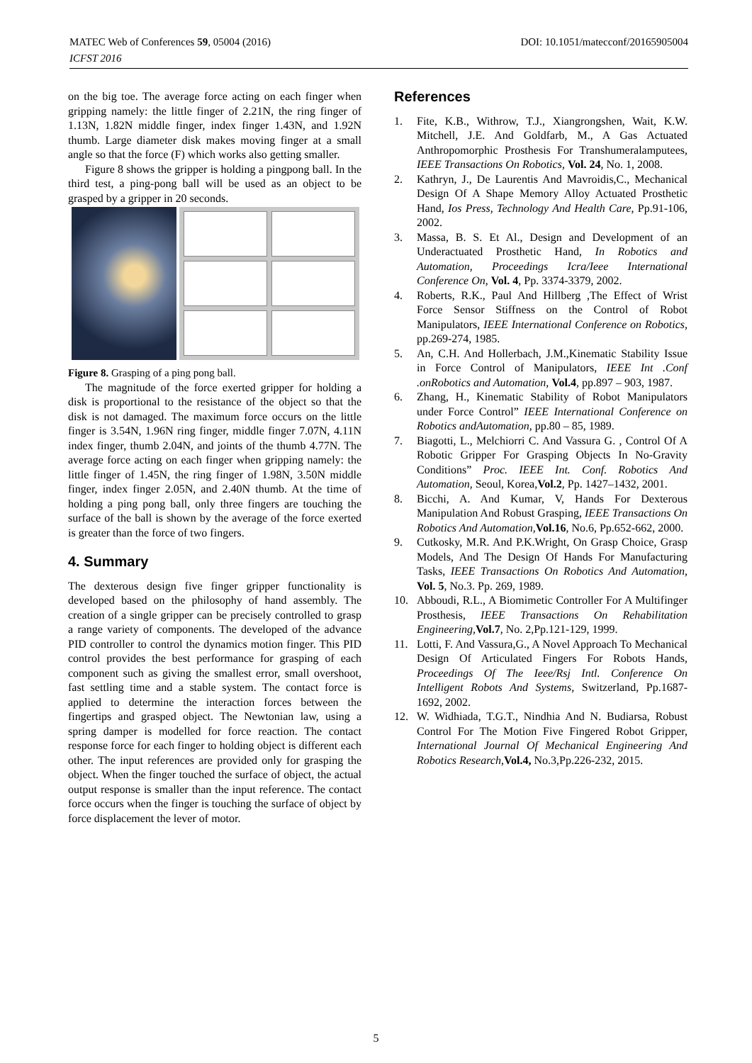DOI: 10.1051/matecconf/20165905004 MATEC Web of Conferences 59, 05004 (2016)
ICFST 2016
on the big toe. The average force acting on each finger when gripping namely: the little finger of 2.21N, the ring finger of 1.13N, 1.82N middle finger, index finger 1.43N, and 1.92N thumb. Large diameter disk makes moving finger at a small angle so that the force (F) which works also getting smaller.
Figure 8 shows the gripper is holding a pingpong ball. In the third test, a ping-pong ball will be used as an object to be grasped by a gripper in 20 seconds.
Figure 8. Grasping of a ping pong ball.
The magnitude of the force exerted gripper for holding a disk is proportional to the resistance of the object so that the disk is not damaged. The maximum force occurs on the little finger is 3.54N, 1.96N ring finger, middle finger 7.07N, 4.11N index finger, thumb 2.04N, and joints of the thumb 4.77N. The average force acting on each finger when gripping namely: the little finger of 1.45N, the ring finger of 1.98N, 3.50N middle finger, index finger 2.05N, and 2.40N thumb. At the time of holding a ping pong ball, only three fingers are touching the surface of the ball is shown by the average of the force exerted is greater than the force of two fingers.
4. Summary
The dexterous design five finger gripper functionality is developed based on the philosophy of hand assembly. The creation of a single gripper can be precisely controlled to grasp a range variety of components. The developed of the advance PID controller to control the dynamics motion finger. This PID control provides the best performance for grasping of each component such as giving the smallest error, small overshoot, fast settling time and a stable system. The contact force is applied to determine the interaction forces between the fingertips and grasped object. The Newtonian law, using a spring damper is modelled for force reaction. The contact response force for each finger to holding object is different each other. The input references are provided only for grasping the object. When the finger touched the surface of object, the actual output response is smaller than the input reference. The contact force occurs when the finger is touching the surface of object by force displacement the lever of motor.
References
1. Fite, K.B., Withrow, T.J., Xiangrongshen, Wait, K.W. Mitchell, J.E. And Goldfarb, M., A Gas Actuated Anthropomorphic Prosthesis For Transhumeralamputees, IEEE Transactions On Robotics, Vol. 24, No. 1, 2008.
2. Kathryn, J., De Laurentis And Mavroidis,C., Mechanical Design Of A Shape Memory Alloy Actuated Prosthetic Hand, Ios Press, Technology And Health Care, Pp.91-106, 2002.
3. Massa, B. S. Et Al., Design and Development of an Underactuated Prosthetic Hand, In Robotics and Automation, Proceedings Icra/Ieee International Conference On, Vol. 4, Pp. 3374-3379, 2002.
4. Roberts, R.K., Paul And Hillberg ,The Effect of Wrist Force Sensor Stiffness on the Control of Robot Manipulators, IEEE International Conference on Robotics, pp.269-274, 1985.
5. An, C.H. And Hollerbach, J.M.,Kinematic Stability Issue in Force Control of Manipulators, IEEE Int .Conf .onRobotics and Automation, Vol.4, pp.897 – 903, 1987.
6. Zhang, H., Kinematic Stability of Robot Manipulators under Force Control” IEEE International Conference on Robotics andAutomation, pp.80 – 85, 1989.
7. Biagotti, L., Melchiorri C. And Vassura G. , Control Of A Robotic Gripper For Grasping Objects In No-Gravity Conditions” Proc. IEEE Int. Conf. Robotics And Automation, Seoul, Korea,Vol.2, Pp. 1427–1432, 2001.
8. Bicchi, A. And Kumar, V, Hands For Dexterous Manipulation And Robust Grasping, IEEE Transactions On Robotics And Automation, Vol.16, No.6, Pp.652-662, 2000.
9. Cutkosky, M.R. And P.K.Wright, On Grasp Choice, Grasp Models, And The Design Of Hands For Manufacturing Tasks, IEEE Transactions On Robotics And Automation, Vol. 5, No.3. Pp. 269, 1989.
10. Abboudi, R.L., A Biomimetic Controller For A Multifinger Prosthesis, IEEE Transactions On Rehabilitation Engineering, Vol.7, No. 2,Pp.121-129, 1999.
11. Lotti, F. And Vassura,G., A Novel Approach To Mechanical Design Of Articulated Fingers For Robots Hands, Proceedings Of The Ieee/Rsj Intl. Conference On Intelligent Robots And Systems, Switzerland, Pp.1687-1692, 2002.
12. W. Widhiada, T.G.T., Nindhia And N. Budiarsa, Robust Control For The Motion Five Fingered Robot Gripper, International Journal Of Mechanical Engineering And Robotics Research,Vol.4, No.3,Pp.226-232, 2015.
5